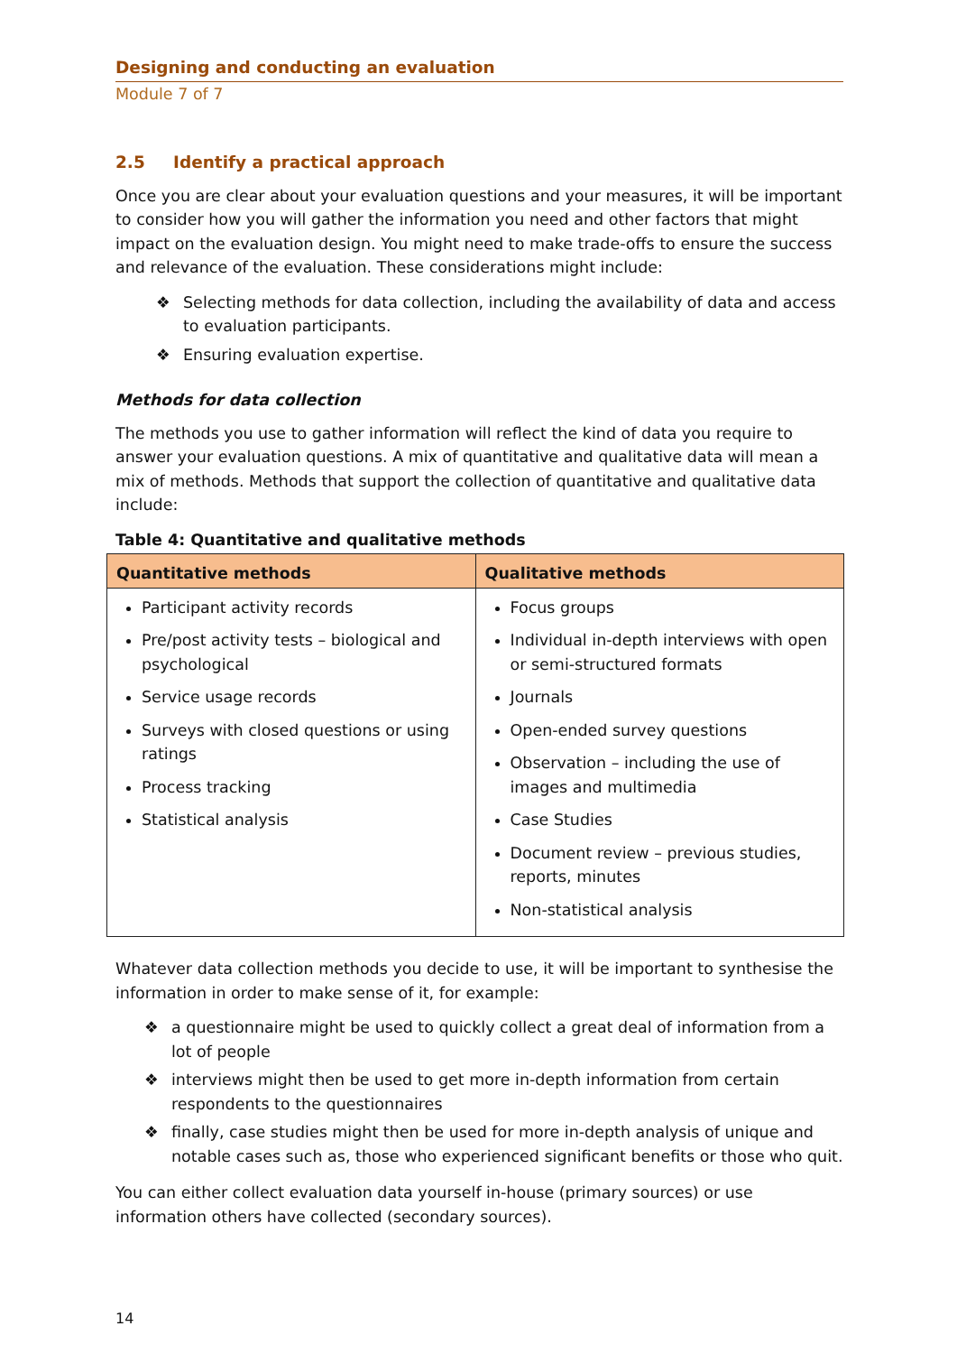Designing and conducting an evaluation
Module 7 of 7
2.5 Identify a practical approach
Once you are clear about your evaluation questions and your measures, it will be important to consider how you will gather the information you need and other factors that might impact on the evaluation design. You might need to make trade-offs to ensure the success and relevance of the evaluation. These considerations might include:
❖ Selecting methods for data collection, including the availability of data and access to evaluation participants.
❖ Ensuring evaluation expertise.
Methods for data collection
The methods you use to gather information will reflect the kind of data you require to answer your evaluation questions. A mix of quantitative and qualitative data will mean a mix of methods. Methods that support the collection of quantitative and qualitative data include:
Table 4: Quantitative and qualitative methods
| Quantitative methods | Qualitative methods |
| --- | --- |
| Participant activity records Pre/post activity tests – biological and psychological Service usage records Surveys with closed questions or using ratings Process tracking Statistical analysis | Focus groups Individual in-depth interviews with open or semi-structured formats Journals Open-ended survey questions Observation – including the use of images and multimedia Case Studies Document review – previous studies, reports, minutes Non-statistical analysis |
Whatever data collection methods you decide to use, it will be important to synthesise the information in order to make sense of it, for example:
❖ a questionnaire might be used to quickly collect a great deal of information from a lot of people
❖ interviews might then be used to get more in-depth information from certain respondents to the questionnaires
❖ finally, case studies might then be used for more in-depth analysis of unique and notable cases such as, those who experienced significant benefits or those who quit.
You can either collect evaluation data yourself in-house (primary sources) or use information others have collected (secondary sources).
14